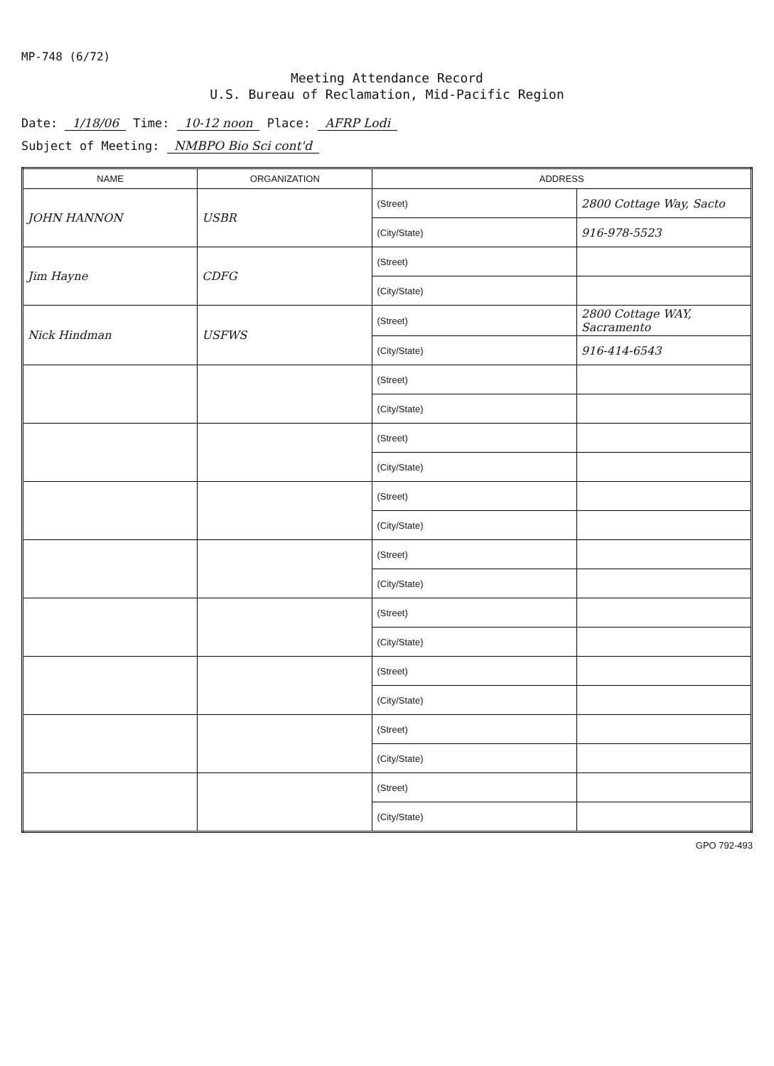MP-748 (6/72)
Meeting Attendance Record
U.S. Bureau of Reclamation, Mid-Pacific Region
Date: 1/18/06 Time: 10-12 noon Place: AFRP Lodi
Subject of Meeting: NMBPO Bio Sci cont'd
| NAME | ORGANIZATION | ADDRESS | |
| --- | --- | --- | --- |
| JOHN HANNON | USBR | (Street) | 2800 Cottage Way, Sacto |
| | | (City/State) | 916-978-5523 |
| Jim Hayne | CDFG | (Street) | |
| | | (City/State) | |
| Nick Hindman | USFWS | (Street) | 2800 Cottage WAY, Sacramento |
| | | (City/State) | 916-414-6543 |
| | | (Street) | |
| | | (City/State) | |
| | | (Street) | |
| | | (City/State) | |
| | | (Street) | |
| | | (City/State) | |
| | | (Street) | |
| | | (City/State) | |
| | | (Street) | |
| | | (City/State) | |
| | | (Street) | |
| | | (City/State) | |
| | | (Street) | |
| | | (City/State) | |
| | | (Street) | |
| | | (City/State) | |
GPO 792-493